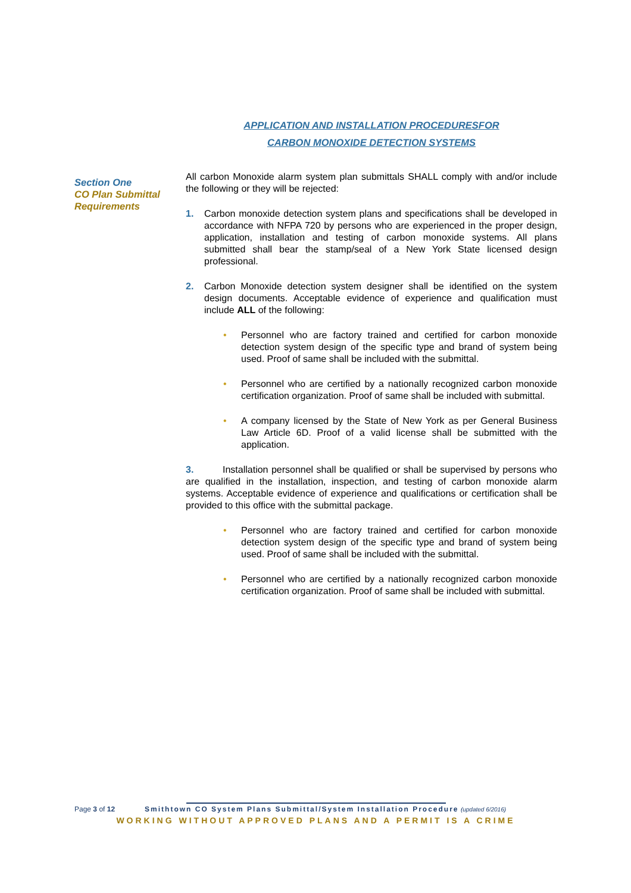APPLICATION AND INSTALLATION PROCEDURESFOR
CARBON MONOXIDE DETECTION SYSTEMS
Section One
CO Plan Submittal Requirements
All carbon Monoxide alarm system plan submittals SHALL comply with and/or include the following or they will be rejected:
1. Carbon monoxide detection system plans and specifications shall be developed in accordance with NFPA 720 by persons who are experienced in the proper design, application, installation and testing of carbon monoxide systems. All plans submitted shall bear the stamp/seal of a New York State licensed design professional.
2. Carbon Monoxide detection system designer shall be identified on the system design documents. Acceptable evidence of experience and qualification must include ALL of the following:
• Personnel who are factory trained and certified for carbon monoxide detection system design of the specific type and brand of system being used. Proof of same shall be included with the submittal.
• Personnel who are certified by a nationally recognized carbon monoxide certification organization. Proof of same shall be included with submittal.
• A company licensed by the State of New York as per General Business Law Article 6D. Proof of a valid license shall be submitted with the application.
3. Installation personnel shall be qualified or shall be supervised by persons who are qualified in the installation, inspection, and testing of carbon monoxide alarm systems. Acceptable evidence of experience and qualifications or certification shall be provided to this office with the submittal package.
• Personnel who are factory trained and certified for carbon monoxide detection system design of the specific type and brand of system being used. Proof of same shall be included with the submittal.
• Personnel who are certified by a nationally recognized carbon monoxide certification organization. Proof of same shall be included with submittal.
Page 3 of 12 Smithtown CO System Plans Submittal/System Installation Procedure (updated 6/2016)
WORKING WITHOUT APPROVED PLANS AND A PERMIT IS A CRIME